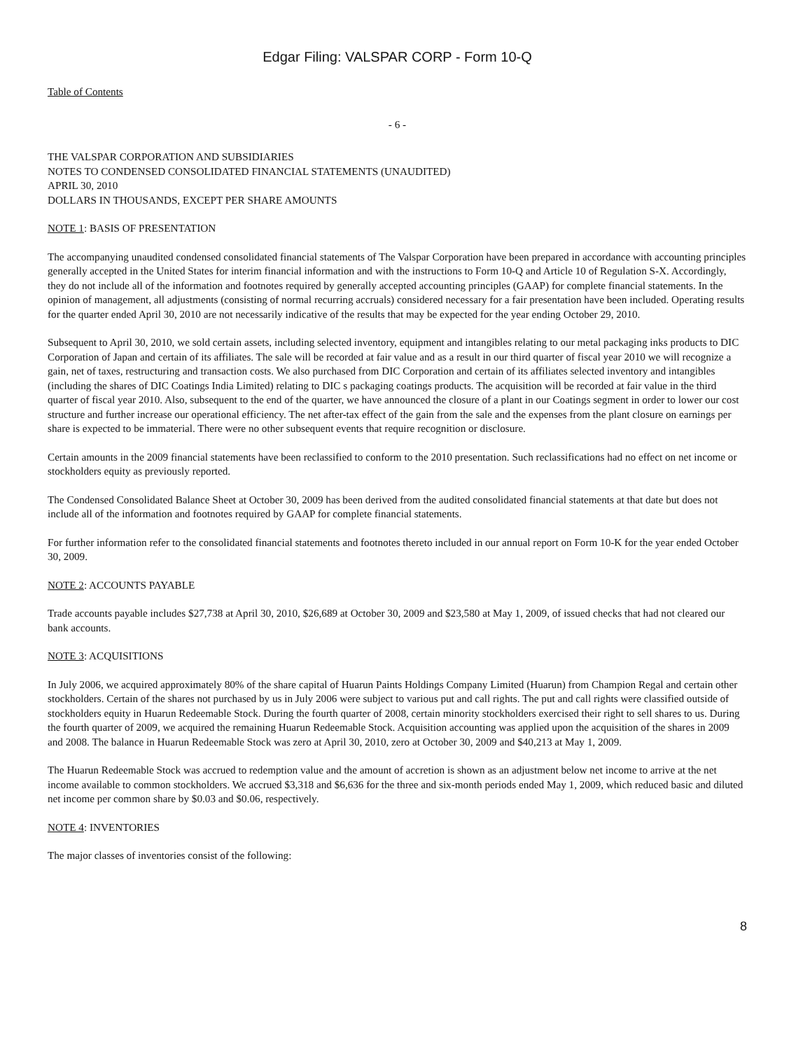Edgar Filing: VALSPAR CORP - Form 10-Q
Table of Contents
- 6 -
THE VALSPAR CORPORATION AND SUBSIDIARIES
NOTES TO CONDENSED CONSOLIDATED FINANCIAL STATEMENTS (UNAUDITED)
APRIL 30, 2010
DOLLARS IN THOUSANDS, EXCEPT PER SHARE AMOUNTS
NOTE 1: BASIS OF PRESENTATION
The accompanying unaudited condensed consolidated financial statements of The Valspar Corporation have been prepared in accordance with accounting principles generally accepted in the United States for interim financial information and with the instructions to Form 10-Q and Article 10 of Regulation S-X. Accordingly, they do not include all of the information and footnotes required by generally accepted accounting principles (GAAP) for complete financial statements. In the opinion of management, all adjustments (consisting of normal recurring accruals) considered necessary for a fair presentation have been included. Operating results for the quarter ended April 30, 2010 are not necessarily indicative of the results that may be expected for the year ending October 29, 2010.
Subsequent to April 30, 2010, we sold certain assets, including selected inventory, equipment and intangibles relating to our metal packaging inks products to DIC Corporation of Japan and certain of its affiliates. The sale will be recorded at fair value and as a result in our third quarter of fiscal year 2010 we will recognize a gain, net of taxes, restructuring and transaction costs. We also purchased from DIC Corporation and certain of its affiliates selected inventory and intangibles (including the shares of DIC Coatings India Limited) relating to DIC s packaging coatings products. The acquisition will be recorded at fair value in the third quarter of fiscal year 2010. Also, subsequent to the end of the quarter, we have announced the closure of a plant in our Coatings segment in order to lower our cost structure and further increase our operational efficiency. The net after-tax effect of the gain from the sale and the expenses from the plant closure on earnings per share is expected to be immaterial. There were no other subsequent events that require recognition or disclosure.
Certain amounts in the 2009 financial statements have been reclassified to conform to the 2010 presentation. Such reclassifications had no effect on net income or stockholders equity as previously reported.
The Condensed Consolidated Balance Sheet at October 30, 2009 has been derived from the audited consolidated financial statements at that date but does not include all of the information and footnotes required by GAAP for complete financial statements.
For further information refer to the consolidated financial statements and footnotes thereto included in our annual report on Form 10-K for the year ended October 30, 2009.
NOTE 2: ACCOUNTS PAYABLE
Trade accounts payable includes $27,738 at April 30, 2010, $26,689 at October 30, 2009 and $23,580 at May 1, 2009, of issued checks that had not cleared our bank accounts.
NOTE 3: ACQUISITIONS
In July 2006, we acquired approximately 80% of the share capital of Huarun Paints Holdings Company Limited (Huarun) from Champion Regal and certain other stockholders. Certain of the shares not purchased by us in July 2006 were subject to various put and call rights. The put and call rights were classified outside of stockholders equity in Huarun Redeemable Stock. During the fourth quarter of 2008, certain minority stockholders exercised their right to sell shares to us. During the fourth quarter of 2009, we acquired the remaining Huarun Redeemable Stock. Acquisition accounting was applied upon the acquisition of the shares in 2009 and 2008. The balance in Huarun Redeemable Stock was zero at April 30, 2010, zero at October 30, 2009 and $40,213 at May 1, 2009.
The Huarun Redeemable Stock was accrued to redemption value and the amount of accretion is shown as an adjustment below net income to arrive at the net income available to common stockholders. We accrued $3,318 and $6,636 for the three and six-month periods ended May 1, 2009, which reduced basic and diluted net income per common share by $0.03 and $0.06, respectively.
NOTE 4: INVENTORIES
The major classes of inventories consist of the following:
8